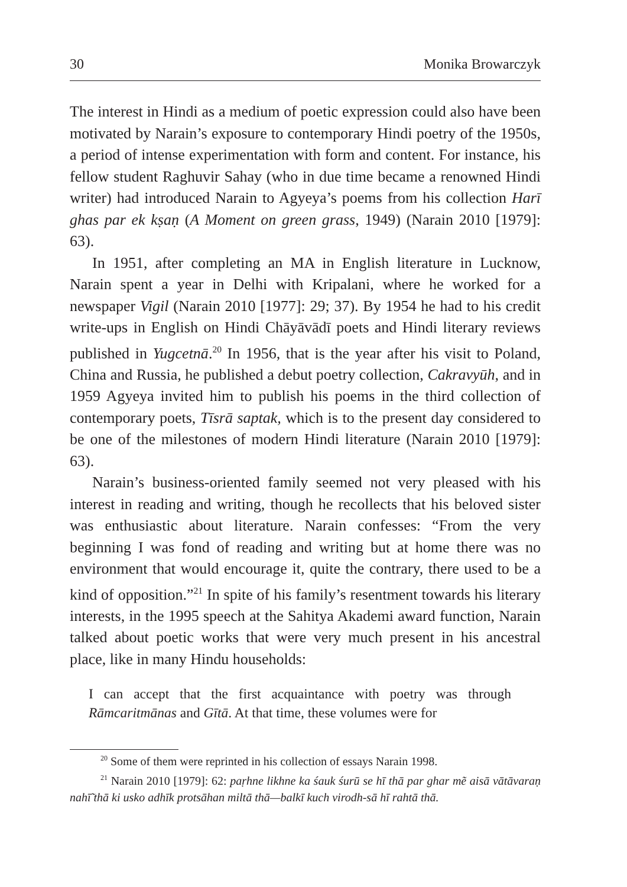30 Monika Browarczyk
The interest in Hindi as a medium of poetic expression could also have been motivated by Narain’s exposure to contemporary Hindi poetry of the 1950s, a period of intense experimentation with form and content. For instance, his fellow student Raghuvir Sahay (who in due time became a renowned Hindi writer) had introduced Narain to Agyeya’s poems from his collection Harī ghas par ek kṣaṇ (A Moment on green grass, 1949) (Narain 2010 [1979]: 63).
In 1951, after completing an MA in English literature in Lucknow, Narain spent a year in Delhi with Kripalani, where he worked for a newspaper Vigil (Narain 2010 [1977]: 29; 37). By 1954 he had to his credit write-ups in English on Hindi Chāyāvādī poets and Hindi literary reviews published in Yugcetnā.<sup>20</sup> In 1956, that is the year after his visit to Poland, China and Russia, he published a debut poetry collection, Cakravyūh, and in 1959 Agyeya invited him to publish his poems in the third collection of contemporary poets, Tīsrā saptak, which is to the present day considered to be one of the milestones of modern Hindi literature (Narain 2010 [1979]: 63).
Narain’s business-oriented family seemed not very pleased with his interest in reading and writing, though he recollects that his beloved sister was enthusiastic about literature. Narain confesses: “From the very beginning I was fond of reading and writing but at home there was no environment that would encourage it, quite the contrary, there used to be a kind of opposition.”<sup>21</sup> In spite of his family’s resentment towards his literary interests, in the 1995 speech at the Sahitya Akademi award function, Narain talked about poetic works that were very much present in his ancestral place, like in many Hindu households:
I can accept that the first acquaintance with poetry was through Rāmcaritmānas and Gītā. At that time, these volumes were for
<sup>20</sup> Some of them were reprinted in his collection of essays Narain 1998.
<sup>21</sup> Narain 2010 [1979]: 62: paṛhne likhne ka śauk śurū se hī thā par ghar mẽ aisā vātāvaraṇ nahī̃ thā ki usko adhīk protsāhan miltā thā—balkī kuch virodh-sā hī rahtā thā.